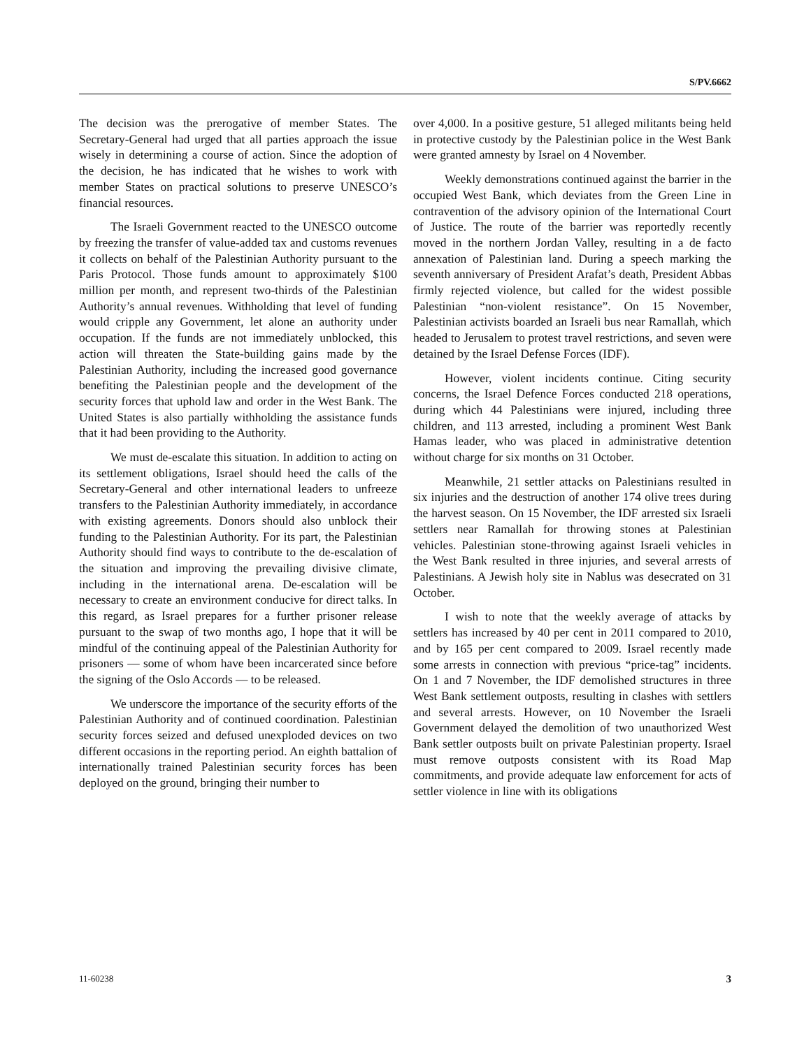S/PV.6662
The decision was the prerogative of member States. The Secretary-General had urged that all parties approach the issue wisely in determining a course of action. Since the adoption of the decision, he has indicated that he wishes to work with member States on practical solutions to preserve UNESCO’s financial resources.
The Israeli Government reacted to the UNESCO outcome by freezing the transfer of value-added tax and customs revenues it collects on behalf of the Palestinian Authority pursuant to the Paris Protocol. Those funds amount to approximately $100 million per month, and represent two-thirds of the Palestinian Authority’s annual revenues. Withholding that level of funding would cripple any Government, let alone an authority under occupation. If the funds are not immediately unblocked, this action will threaten the State-building gains made by the Palestinian Authority, including the increased good governance benefiting the Palestinian people and the development of the security forces that uphold law and order in the West Bank. The United States is also partially withholding the assistance funds that it had been providing to the Authority.
We must de-escalate this situation. In addition to acting on its settlement obligations, Israel should heed the calls of the Secretary-General and other international leaders to unfreeze transfers to the Palestinian Authority immediately, in accordance with existing agreements. Donors should also unblock their funding to the Palestinian Authority. For its part, the Palestinian Authority should find ways to contribute to the de-escalation of the situation and improving the prevailing divisive climate, including in the international arena. De-escalation will be necessary to create an environment conducive for direct talks. In this regard, as Israel prepares for a further prisoner release pursuant to the swap of two months ago, I hope that it will be mindful of the continuing appeal of the Palestinian Authority for prisoners — some of whom have been incarcerated since before the signing of the Oslo Accords — to be released.
We underscore the importance of the security efforts of the Palestinian Authority and of continued coordination. Palestinian security forces seized and defused unexploded devices on two different occasions in the reporting period. An eighth battalion of internationally trained Palestinian security forces has been deployed on the ground, bringing their number to
over 4,000. In a positive gesture, 51 alleged militants being held in protective custody by the Palestinian police in the West Bank were granted amnesty by Israel on 4 November.
Weekly demonstrations continued against the barrier in the occupied West Bank, which deviates from the Green Line in contravention of the advisory opinion of the International Court of Justice. The route of the barrier was reportedly recently moved in the northern Jordan Valley, resulting in a de facto annexation of Palestinian land. During a speech marking the seventh anniversary of President Arafat’s death, President Abbas firmly rejected violence, but called for the widest possible Palestinian “non-violent resistance”. On 15 November, Palestinian activists boarded an Israeli bus near Ramallah, which headed to Jerusalem to protest travel restrictions, and seven were detained by the Israel Defense Forces (IDF).
However, violent incidents continue. Citing security concerns, the Israel Defence Forces conducted 218 operations, during which 44 Palestinians were injured, including three children, and 113 arrested, including a prominent West Bank Hamas leader, who was placed in administrative detention without charge for six months on 31 October.
Meanwhile, 21 settler attacks on Palestinians resulted in six injuries and the destruction of another 174 olive trees during the harvest season. On 15 November, the IDF arrested six Israeli settlers near Ramallah for throwing stones at Palestinian vehicles. Palestinian stone-throwing against Israeli vehicles in the West Bank resulted in three injuries, and several arrests of Palestinians. A Jewish holy site in Nablus was desecrated on 31 October.
I wish to note that the weekly average of attacks by settlers has increased by 40 per cent in 2011 compared to 2010, and by 165 per cent compared to 2009. Israel recently made some arrests in connection with previous “price-tag” incidents. On 1 and 7 November, the IDF demolished structures in three West Bank settlement outposts, resulting in clashes with settlers and several arrests. However, on 10 November the Israeli Government delayed the demolition of two unauthorized West Bank settler outposts built on private Palestinian property. Israel must remove outposts consistent with its Road Map commitments, and provide adequate law enforcement for acts of settler violence in line with its obligations
11-60238 3